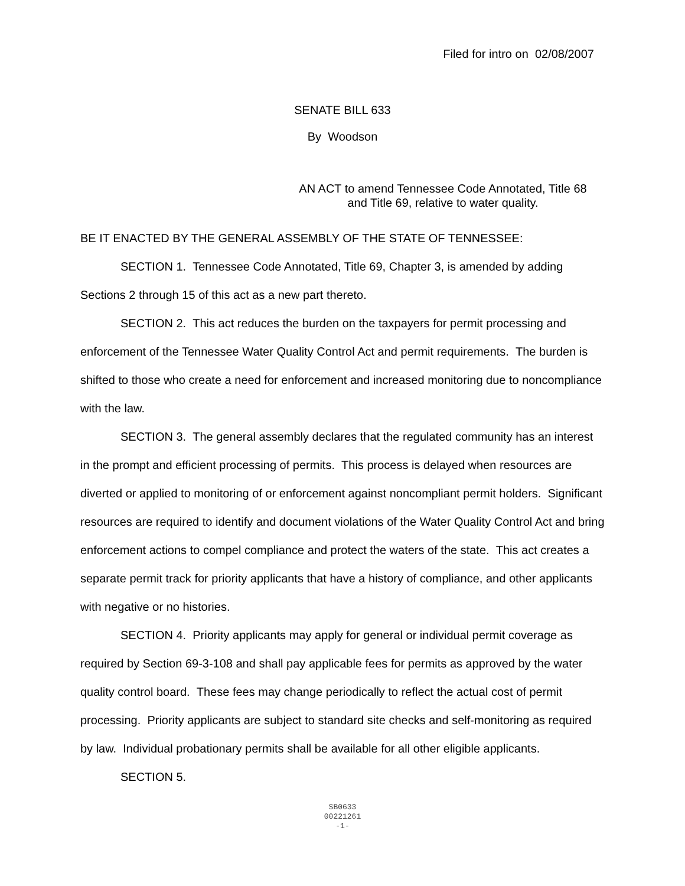Filed for intro on 02/08/2007
SENATE BILL 633
By Woodson
AN ACT to amend Tennessee Code Annotated, Title 68
and Title 69, relative to water quality.
BE IT ENACTED BY THE GENERAL ASSEMBLY OF THE STATE OF TENNESSEE:
SECTION 1. Tennessee Code Annotated, Title 69, Chapter 3, is amended by adding Sections 2 through 15 of this act as a new part thereto.
SECTION 2. This act reduces the burden on the taxpayers for permit processing and enforcement of the Tennessee Water Quality Control Act and permit requirements. The burden is shifted to those who create a need for enforcement and increased monitoring due to noncompliance with the law.
SECTION 3. The general assembly declares that the regulated community has an interest in the prompt and efficient processing of permits. This process is delayed when resources are diverted or applied to monitoring of or enforcement against noncompliant permit holders. Significant resources are required to identify and document violations of the Water Quality Control Act and bring enforcement actions to compel compliance and protect the waters of the state. This act creates a separate permit track for priority applicants that have a history of compliance, and other applicants with negative or no histories.
SECTION 4. Priority applicants may apply for general or individual permit coverage as required by Section 69-3-108 and shall pay applicable fees for permits as approved by the water quality control board. These fees may change periodically to reflect the actual cost of permit processing. Priority applicants are subject to standard site checks and self-monitoring as required by law. Individual probationary permits shall be available for all other eligible applicants.
SECTION 5.
SB0633
00221261
-1-